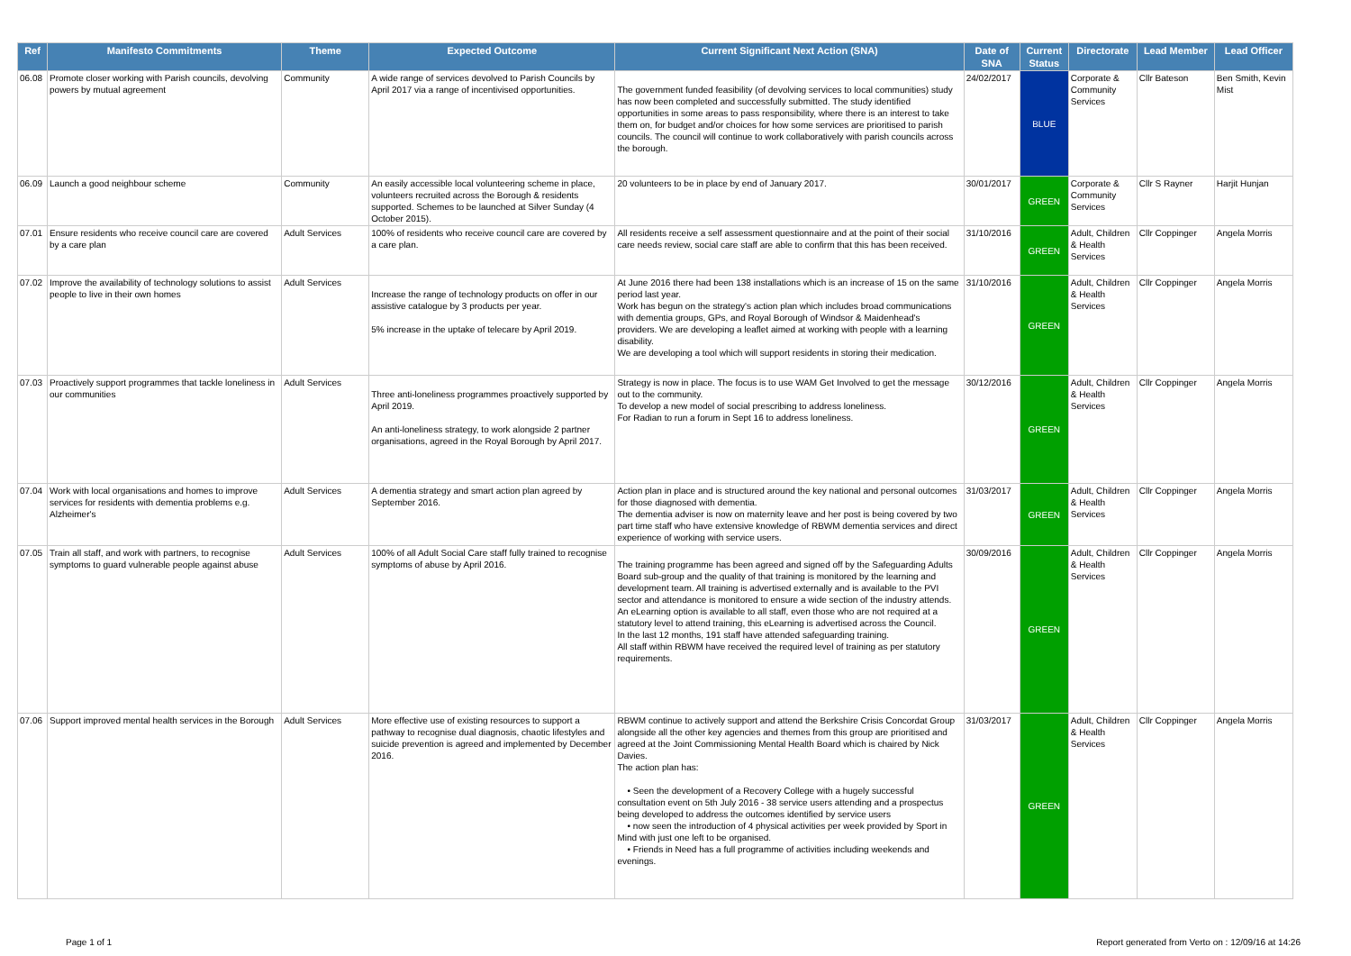| Ref | Manifesto Commitments | Theme | Expected Outcome | Current Significant Next Action (SNA) | Date of SNA | Current Status | Directorate | Lead Member | Lead Officer |
| --- | --- | --- | --- | --- | --- | --- | --- | --- | --- |
| 06.08 | Promote closer working with Parish councils, devolving powers by mutual agreement | Community | A wide range of services devolved to Parish Councils by April 2017 via a range of incentivised opportunities. | The government funded feasibility (of devolving services to local communities) study has now been completed and successfully submitted. The study identified opportunities in some areas to pass responsibility, where there is an interest to take them on, for budget and/or choices for how some services are prioritised to parish councils. The council will continue to work collaboratively with parish councils across the borough. | 24/02/2017 | BLUE | Corporate & Community Services | Cllr Bateson | Ben Smith, Kevin Mist |
| 06.09 | Launch a good neighbour scheme | Community | An easily accessible local volunteering scheme in place, volunteers recruited across the Borough & residents supported. Schemes to be launched at Silver Sunday (4 October 2015). | 20 volunteers to be in place by end of January 2017. | 30/01/2017 | GREEN | Corporate & Community Services | Cllr S Rayner | Harjit Hunjan |
| 07.01 | Ensure residents who receive council care are covered by a care plan | Adult Services | 100% of residents who receive council care are covered by a care plan. | All residents receive a self assessment questionnaire and at the point of their social care needs review, social care staff are able to confirm that this has been received. | 31/10/2016 | GREEN | Adult, Children & Health Services | Cllr Coppinger | Angela Morris |
| 07.02 | Improve the availability of technology solutions to assist people to live in their own homes | Adult Services | Increase the range of technology products on offer in our assistive catalogue by 3 products per year. 5% increase in the uptake of telecare by April 2019. | At June 2016 there had been 138 installations which is an increase of 15 on the same period last year. Work has begun on the strategy's action plan which includes broad communications with dementia groups, GPs, and Royal Borough of Windsor & Maidenhead's providers. We are developing a leaflet aimed at working with people with a learning disability. We are developing a tool which will support residents in storing their medication. | 31/10/2016 | GREEN | Adult, Children & Health Services | Cllr Coppinger | Angela Morris |
| 07.03 | Proactively support programmes that tackle loneliness in our communities | Adult Services | Three anti-loneliness programmes proactively supported by April 2019. An anti-loneliness strategy, to work alongside 2 partner organisations, agreed in the Royal Borough by April 2017. | Strategy is now in place. The focus is to use WAM Get Involved to get the message out to the community. To develop a new model of social prescribing to address loneliness. For Radian to run a forum in Sept 16 to address loneliness. | 30/12/2016 | GREEN | Adult, Children & Health Services | Cllr Coppinger | Angela Morris |
| 07.04 | Work with local organisations and homes to improve services for residents with dementia problems e.g. Alzheimer's | Adult Services | A dementia strategy and smart action plan agreed by September 2016. | Action plan in place and is structured around the key national and personal outcomes for those diagnosed with dementia. The dementia adviser is now on maternity leave and her post is being covered by two part time staff who have extensive knowledge of RBWM dementia services and direct experience of working with service users. | 31/03/2017 | GREEN | Adult, Children & Health Services | Cllr Coppinger | Angela Morris |
| 07.05 | Train all staff, and work with partners, to recognise symptoms to guard vulnerable people against abuse | Adult Services | 100% of all Adult Social Care staff fully trained to recognise symptoms of abuse by April 2016. | The training programme has been agreed and signed off by the Safeguarding Adults Board sub-group and the quality of that training is monitored by the learning and development team. All training is advertised externally and is available to the PVI sector and attendance is monitored to ensure a wide section of the industry attends. An eLearning option is available to all staff, even those who are not required at a statutory level to attend training, this eLearning is advertised across the Council. In the last 12 months, 191 staff have attended safeguarding training. All staff within RBWM have received the required level of training as per statutory requirements. | 30/09/2016 | GREEN | Adult, Children & Health Services | Cllr Coppinger | Angela Morris |
| 07.06 | Support improved mental health services in the Borough | Adult Services | More effective use of existing resources to support a pathway to recognise dual diagnosis, chaotic lifestyles and suicide prevention is agreed and implemented by December 2016. | RBWM continue to actively support and attend the Berkshire Crisis Concordat Group alongside all the other key agencies and themes from this group are prioritised and agreed at the Joint Commissioning Mental Health Board which is chaired by Nick Davies. The action plan has: • Seen the development of a Recovery College with a hugely successful consultation event on 5th July 2016 - 38 service users attending and a prospectus being developed to address the outcomes identified by service users • now seen the introduction of 4 physical activities per week provided by Sport in Mind with just one left to be organised. • Friends in Need has a full programme of activities including weekends and evenings. | 31/03/2017 | GREEN | Adult, Children & Health Services | Cllr Coppinger | Angela Morris |
Page 1 of 1
Report generated from Verto on : 12/09/16 at 14:26